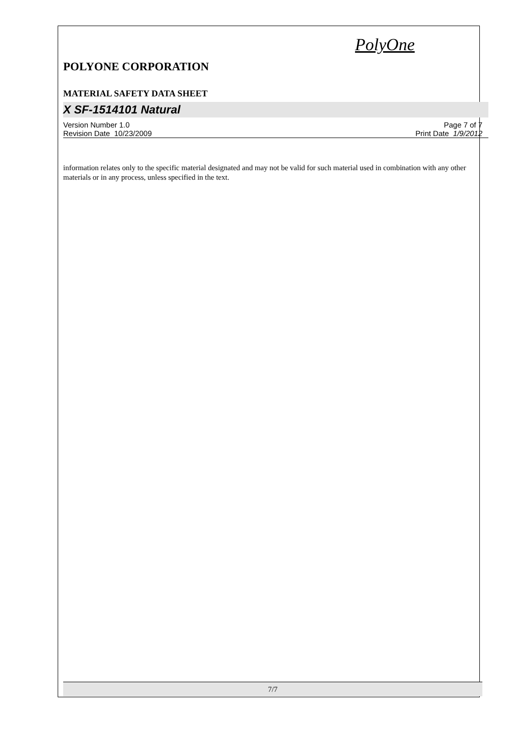PolyOne
POLYONE CORPORATION
MATERIAL SAFETY DATA SHEET
X SF-1514101 Natural
Version Number 1.0
Revision Date 10/23/2009
Page 7 of 7
Print Date 1/9/2012
information relates only to the specific material designated and may not be valid for such material used in combination with any other materials or in any process, unless specified in the text.
7/7